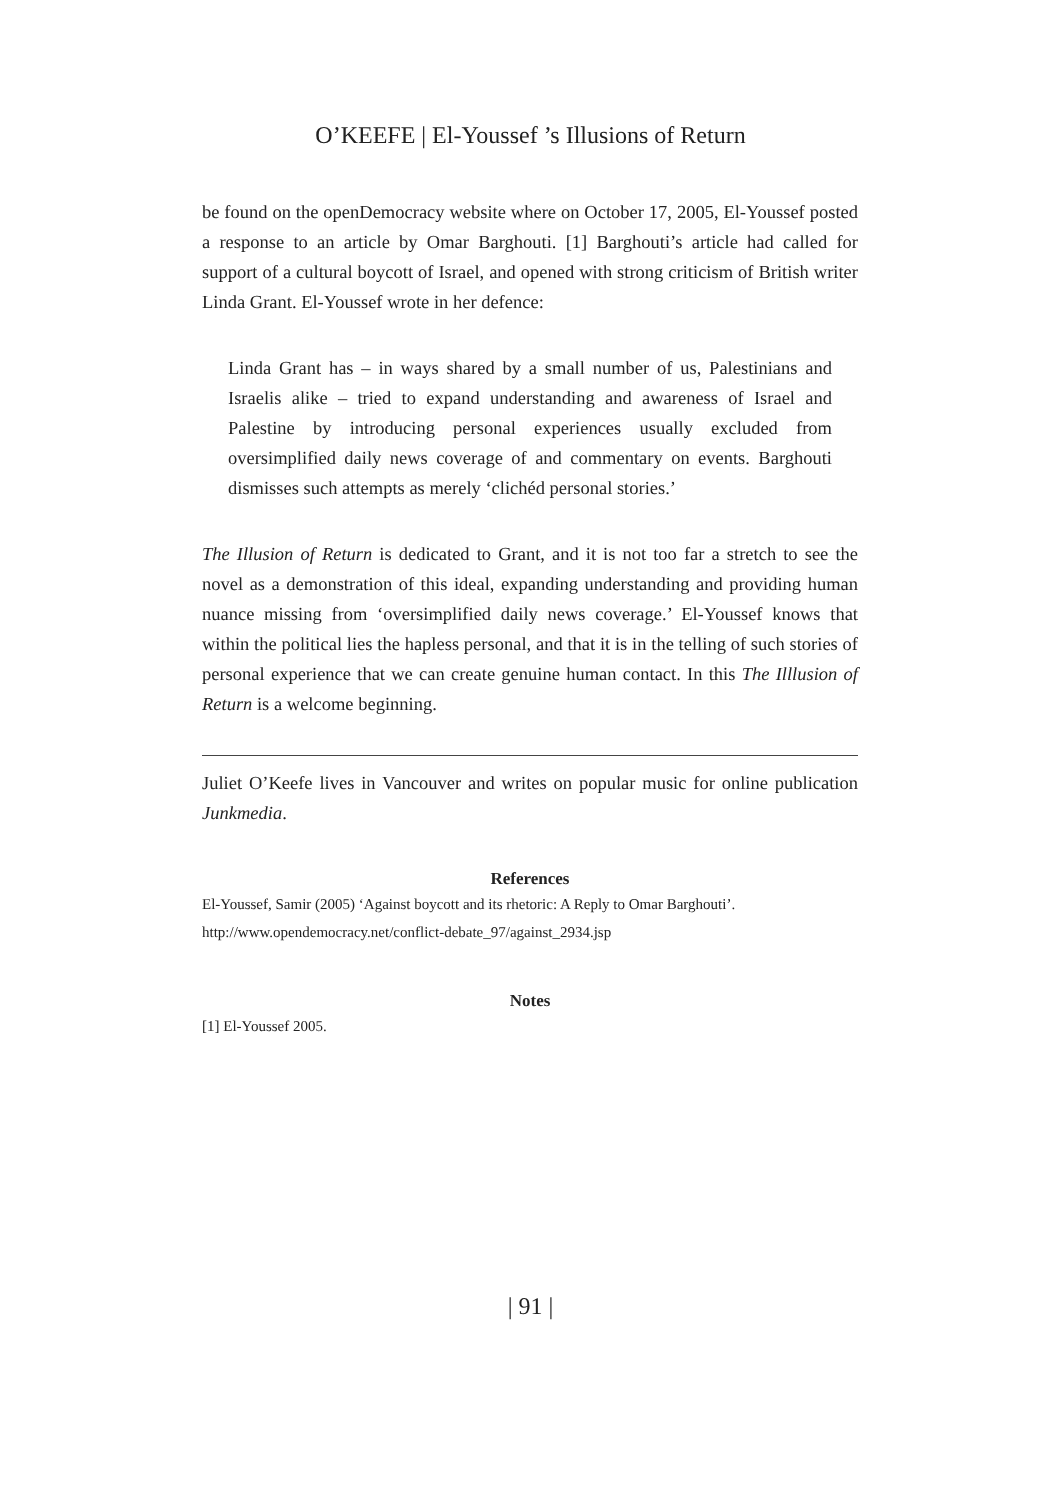O’KEEFE | El-Youssef ’s Illusions of Return
be found on the openDemocracy website where on October 17, 2005, El-Youssef posted a response to an article by Omar Barghouti. [1] Barghouti’s article had called for support of a cultural boycott of Israel, and opened with strong criticism of British writer Linda Grant. El-Youssef wrote in her defence:
Linda Grant has – in ways shared by a small number of us, Palestinians and Israelis alike – tried to expand understanding and awareness of Israel and Palestine by introducing personal experiences usually excluded from oversimplified daily news coverage of and commentary on events. Barghouti dismisses such attempts as merely ‘clichéd personal stories.’
The Illusion of Return is dedicated to Grant, and it is not too far a stretch to see the novel as a demonstration of this ideal, expanding understanding and providing human nuance missing from ‘oversimplified daily news coverage.’ El-Youssef knows that within the political lies the hapless personal, and that it is in the telling of such stories of personal experience that we can create genuine human contact. In this The Illlusion of Return is a welcome beginning.
Juliet O’Keefe lives in Vancouver and writes on popular music for online publication Junkmedia.
References
El-Youssef, Samir (2005) ‘Against boycott and its rhetoric: A Reply to Omar Barghouti’.
http://www.opendemocracy.net/conflict-debate_97/against_2934.jsp
Notes
[1] El-Youssef 2005.
| 91 |